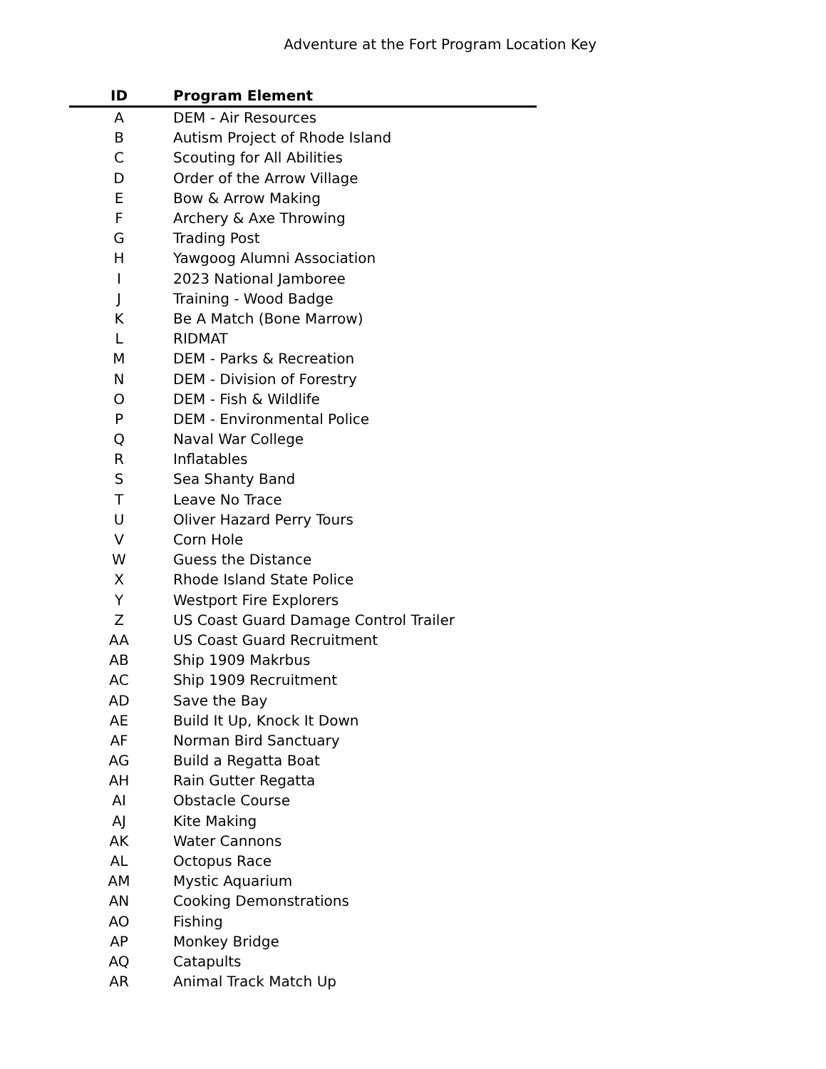Adventure at the Fort Program Location Key
| ID | Program Element |
| --- | --- |
| A | DEM - Air Resources |
| B | Autism Project of Rhode Island |
| C | Scouting for All Abilities |
| D | Order of the Arrow Village |
| E | Bow & Arrow Making |
| F | Archery & Axe Throwing |
| G | Trading Post |
| H | Yawgoog Alumni Association |
| I | 2023 National Jamboree |
| J | Training - Wood Badge |
| K | Be A Match (Bone Marrow) |
| L | RIDMAT |
| M | DEM - Parks & Recreation |
| N | DEM - Division of Forestry |
| O | DEM - Fish & Wildlife |
| P | DEM - Environmental Police |
| Q | Naval War College |
| R | Inflatables |
| S | Sea Shanty Band |
| T | Leave No Trace |
| U | Oliver Hazard Perry Tours |
| V | Corn Hole |
| W | Guess the Distance |
| X | Rhode Island State Police |
| Y | Westport Fire Explorers |
| Z | US Coast Guard Damage Control Trailer |
| AA | US Coast Guard Recruitment |
| AB | Ship 1909 Makrbus |
| AC | Ship 1909 Recruitment |
| AD | Save the Bay |
| AE | Build It Up, Knock It Down |
| AF | Norman Bird Sanctuary |
| AG | Build a Regatta Boat |
| AH | Rain Gutter Regatta |
| AI | Obstacle Course |
| AJ | Kite Making |
| AK | Water Cannons |
| AL | Octopus Race |
| AM | Mystic Aquarium |
| AN | Cooking Demonstrations |
| AO | Fishing |
| AP | Monkey Bridge |
| AQ | Catapults |
| AR | Animal Track Match Up |